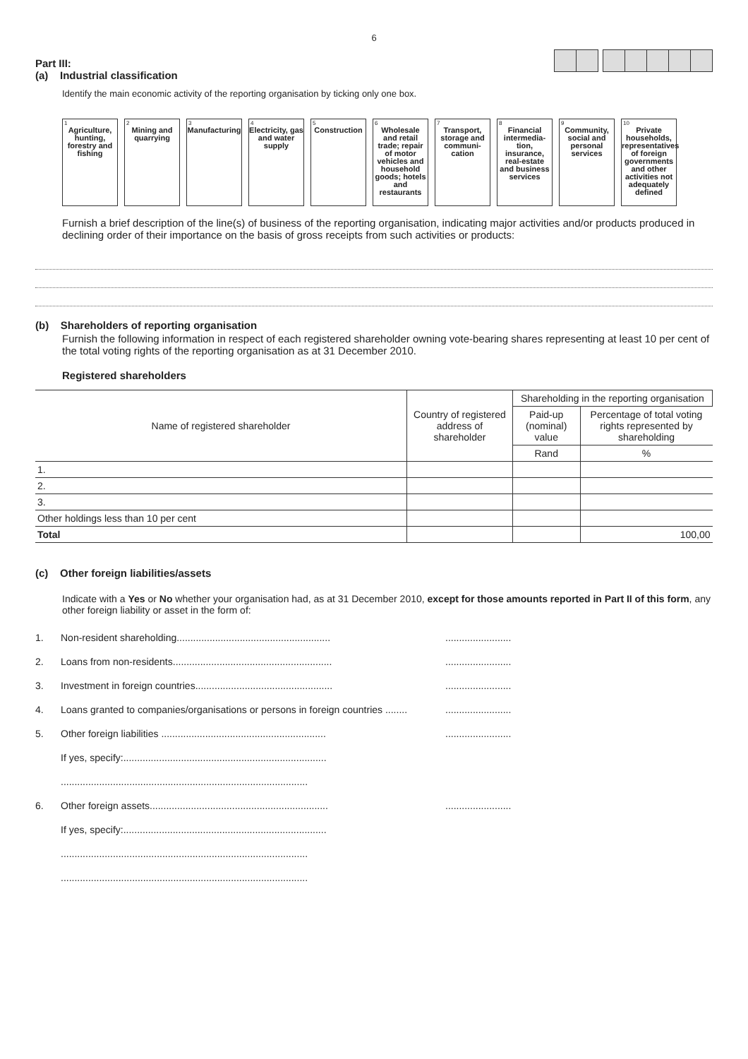6
Part III:
(a) Industrial classification
Identify the main economic activity of the reporting organisation by ticking only one box.
<sup>1</sup> Agriculture, hunting, forestry and fishing
<sup>2</sup> Mining and quarrying
<sup>3</sup> Manufacturing
<sup>4</sup> Electricity, gas and water supply
<sup>5</sup> Construction
<sup>6</sup> Wholesale and retail trade; repair of motor vehicles and household goods; hotels and restaurants
<sup>7</sup> Transport, storage and communi-cation
<sup>8</sup> Financial intermedia-tion, insurance, real-estate and business services
<sup>9</sup> Community, social and personal services
<sup>10</sup> Private households, representatives of foreign governments and other activities not adequately defined
Furnish a brief description of the line(s) of business of the reporting organisation, indicating major activities and/or products produced in declining order of their importance on the basis of gross receipts from such activities or products:
(b) Shareholders of reporting organisation
Furnish the following information in respect of each registered shareholder owning vote-bearing shares representing at least 10 per cent of the total voting rights of the reporting organisation as at 31 December 2010.
Registered shareholders
| Name of registered shareholder | Country of registered address of shareholder | Shareholding in the reporting organisation | |
| --- | --- | --- | --- |
| | | Paid-up (nominal) value | Percentage of total voting rights represented by shareholding |
| | | Rand | % |
| 1. | | | |
| 2. | | | |
| 3. | | | |
| Other holdings less than 10 per cent | | | |
| Total | | | 100,00 |
(c) Other foreign liabilities/assets
Indicate with a Yes or No whether your organisation had, as at 31 December 2010, except for those amounts reported in Part II of this form, any other foreign liability or asset in the form of:
1. Non-resident shareholding................................................................................
2. Loans from non-residents..................................................................................
3. Investment in foreign countries..........................................................................
4. Loans granted to companies/organisations or persons in foreign countries ................................
5. Other foreign liabilities ....................................................................................
If yes, specify:..........................................................................
..........................................................................................
6. Other foreign assets.........................................................................................
If yes, specify:..........................................................................
..........................................................................................
..........................................................................................